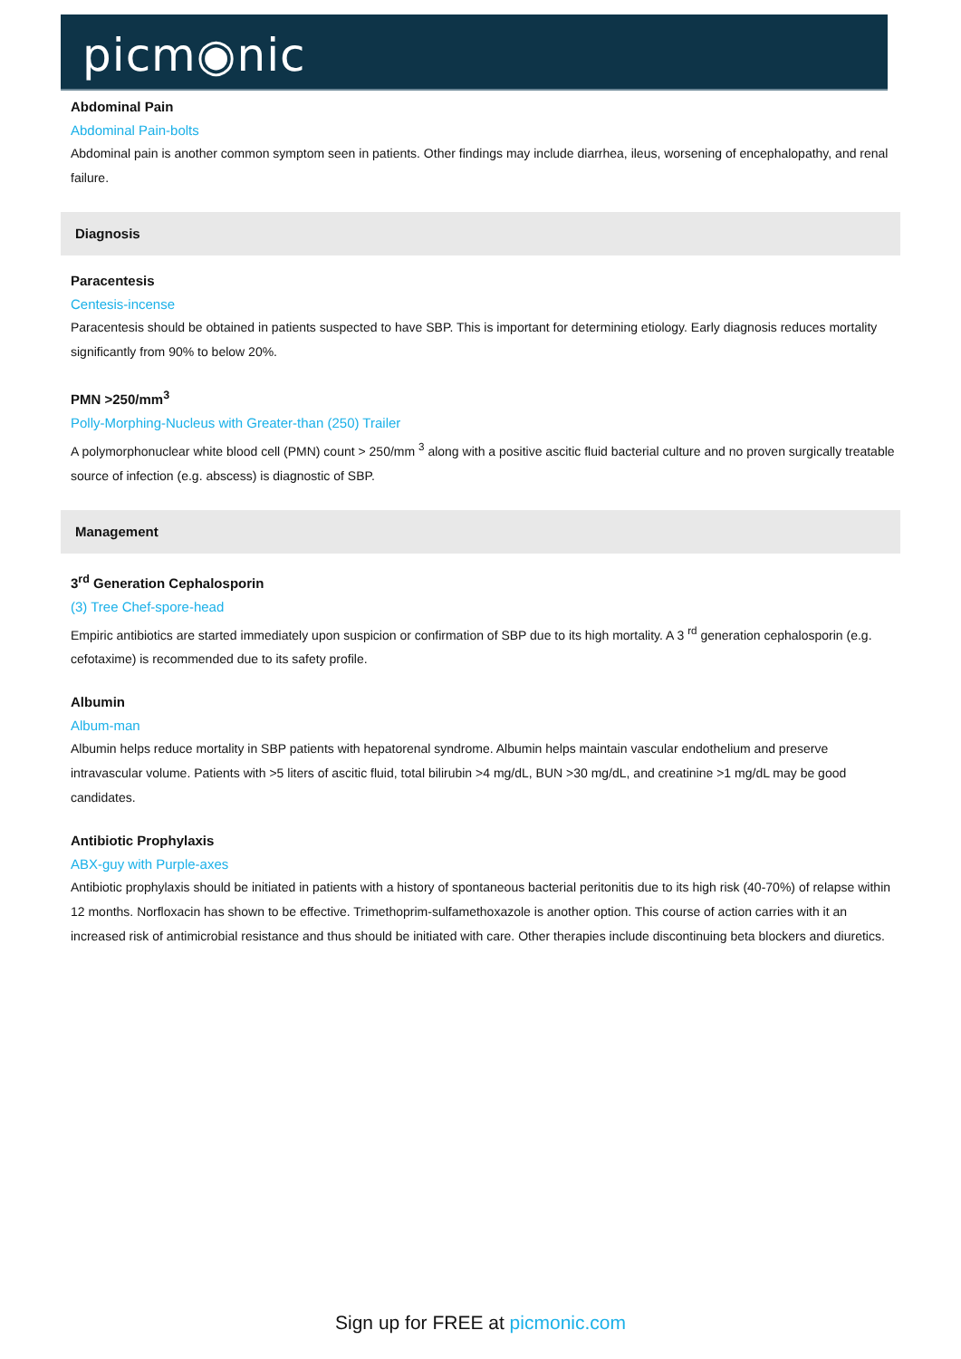picm◉nic
Abdominal Pain
Abdominal Pain-bolts
Abdominal pain is another common symptom seen in patients. Other findings may include diarrhea, ileus, worsening of encephalopathy, and renal failure.
Diagnosis
Paracentesis
Centesis-incense
Paracentesis should be obtained in patients suspected to have SBP. This is important for determining etiology. Early diagnosis reduces mortality significantly from 90% to below 20%.
PMN >250/mm<sup>3</sup>
Polly-Morphing-Nucleus with Greater-than (250) Trailer
A polymorphonuclear white blood cell (PMN) count > 250/mm <sup>3</sup> along with a positive ascitic fluid bacterial culture and no proven surgically treatable source of infection (e.g. abscess) is diagnostic of SBP.
Management
3<sup>rd</sup> Generation Cephalosporin
(3) Tree Chef-spore-head
Empiric antibiotics are started immediately upon suspicion or confirmation of SBP due to its high mortality. A 3 <sup>rd</sup> generation cephalosporin (e.g. cefotaxime) is recommended due to its safety profile.
Albumin
Album-man
Albumin helps reduce mortality in SBP patients with hepatorenal syndrome. Albumin helps maintain vascular endothelium and preserve intravascular volume. Patients with >5 liters of ascitic fluid, total bilirubin >4 mg/dL, BUN >30 mg/dL, and creatinine >1 mg/dL may be good candidates.
Antibiotic Prophylaxis
ABX-guy with Purple-axes
Antibiotic prophylaxis should be initiated in patients with a history of spontaneous bacterial peritonitis due to its high risk (40-70%) of relapse within 12 months. Norfloxacin has shown to be effective. Trimethoprim-sulfamethoxazole is another option. This course of action carries with it an increased risk of antimicrobial resistance and thus should be initiated with care. Other therapies include discontinuing beta blockers and diuretics.
Sign up for FREE at picmonic.com